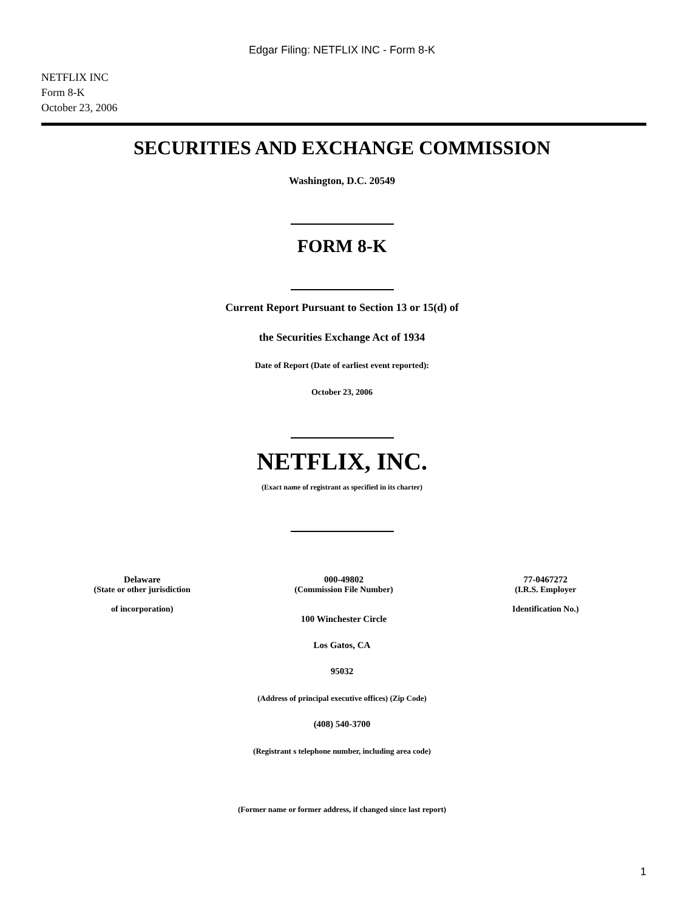Edgar Filing: NETFLIX INC - Form 8-K
NETFLIX INC
Form 8-K
October 23, 2006
SECURITIES AND EXCHANGE COMMISSION
Washington, D.C. 20549
FORM 8-K
Current Report Pursuant to Section 13 or 15(d) of
the Securities Exchange Act of 1934
Date of Report (Date of earliest event reported):
October 23, 2006
NETFLIX, INC.
(Exact name of registrant as specified in its charter)
Delaware
(State or other jurisdiction
of incorporation)
000-49802
(Commission File Number)
100 Winchester Circle
77-0467272
(I.R.S. Employer
Identification No.)
Los Gatos, CA
95032
(Address of principal executive offices) (Zip Code)
(408) 540-3700
(Registrant s telephone number, including area code)
(Former name or former address, if changed since last report)
1